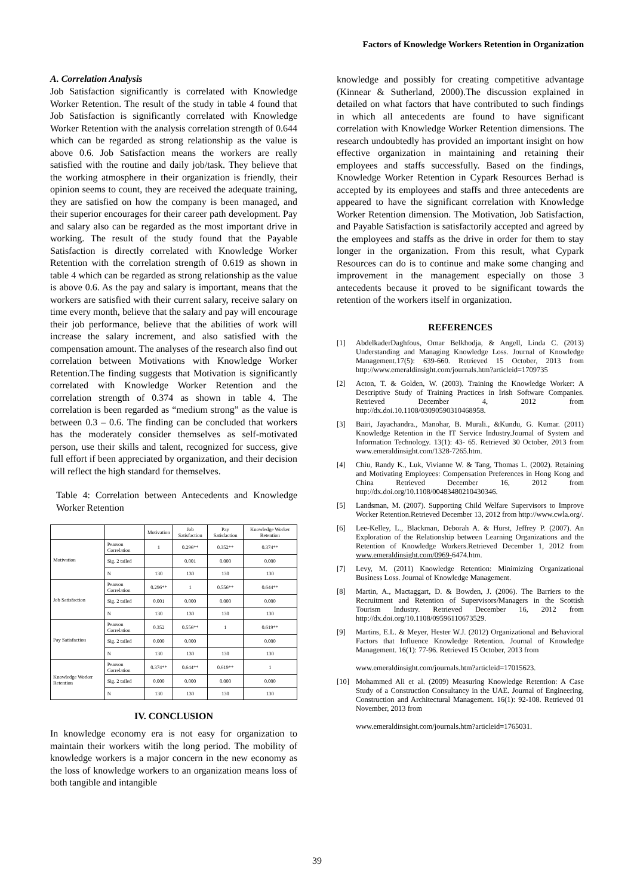Factors of Knowledge Workers Retention in Organization
A. Correlation Analysis
Job Satisfaction significantly is correlated with Knowledge Worker Retention. The result of the study in table 4 found that Job Satisfaction is significantly correlated with Knowledge Worker Retention with the analysis correlation strength of 0.644 which can be regarded as strong relationship as the value is above 0.6. Job Satisfaction means the workers are really satisfied with the routine and daily job/task. They believe that the working atmosphere in their organization is friendly, their opinion seems to count, they are received the adequate training, they are satisfied on how the company is been managed, and their superior encourages for their career path development. Pay and salary also can be regarded as the most important drive in working. The result of the study found that the Payable Satisfaction is directly correlated with Knowledge Worker Retention with the correlation strength of 0.619 as shown in table 4 which can be regarded as strong relationship as the value is above 0.6. As the pay and salary is important, means that the workers are satisfied with their current salary, receive salary on time every month, believe that the salary and pay will encourage their job performance, believe that the abilities of work will increase the salary increment, and also satisfied with the compensation amount. The analyses of the research also find out correlation between Motivations with Knowledge Worker Retention.The finding suggests that Motivation is significantly correlated with Knowledge Worker Retention and the correlation strength of 0.374 as shown in table 4. The correlation is been regarded as “medium strong” as the value is between 0.3 – 0.6. The finding can be concluded that workers has the moderately consider themselves as self-motivated person, use their skills and talent, recognized for success, give full effort if been appreciated by organization, and their decision will reflect the high standard for themselves.
Table 4: Correlation between Antecedents and Knowledge Worker Retention
| | | Motivation | Job Satisfaction | Pay Satisfaction | Knowledge Worker Retention |
| --- | --- | --- | --- | --- | --- |
| Motivation | Pearson Correlation | 1 | 0.296** | 0.352** | 0.374** |
| | Sig. 2 tailed | | 0.001 | 0.000 | 0.000 |
| | N | 130 | 130 | 130 | 130 |
| Job Satisfaction | Pearson Correlation | 0.296** | 1 | 0.556** | 0.644** |
| | Sig. 2 tailed | 0.001 | 0.000 | 0.000 | 0.000 |
| | N | 130 | 130 | 130 | 130 |
| Pay Satisfaction | Pearson Correlation | 0.352 | 0.556** | 1 | 0.619** |
| | Sig. 2 tailed | 0.000 | 0.000 | | 0.000 |
| | N | 130 | 130 | 130 | 130 |
| Knowledge Worker Retention | Pearson Correlation | 0.374** | 0.644** | 0.619** | 1 |
| | Sig. 2 tailed | 0.000 | 0.000 | 0.000 | 0.000 |
| | N | 130 | 130 | 130 | 130 |
IV. CONCLUSION
In knowledge economy era is not easy for organization to maintain their workers witih the long period. The mobility of knowledge workers is a major concern in the new economy as the loss of knowledge workers to an organization means loss of both tangible and intangible
knowledge and possibly for creating competitive advantage (Kinnear & Sutherland, 2000).The discussion explained in detailed on what factors that have contributed to such findings in which all antecedents are found to have significant correlation with Knowledge Worker Retention dimensions. The research undoubtedly has provided an important insight on how effective organization in maintaining and retaining their employees and staffs successfully. Based on the findings, Knowledge Worker Retention in Cypark Resources Berhad is accepted by its employees and staffs and three antecedents are appeared to have the significant correlation with Knowledge Worker Retention dimension. The Motivation, Job Satisfaction, and Payable Satisfaction is satisfactorily accepted and agreed by the employees and staffs as the drive in order for them to stay longer in the organization. From this result, what Cypark Resources can do is to continue and make some changing and improvement in the management especially on those 3 antecedents because it proved to be significant towards the retention of the workers itself in organization.
REFERENCES
[1] AbdelkaderDaghfous, Omar Belkhodja, & Angell, Linda C. (2013) Understanding and Managing Knowledge Loss. Journal of Knowledge Management.17(5): 639-660. Retrieved 15 October, 2013 from http://www.emeraldinsight.com/journals.htm?articleid=1709735
[2] Acton, T. & Golden, W. (2003). Training the Knowledge Worker: A Descriptive Study of Training Practices in Irish Software Companies. Retrieved December 4, 2012 from http://dx.doi.10.1108/03090590310468958.
[3] Bairi, Jayachandra., Manohar, B. Murali., &Kundu, G. Kumar. (2011) Knowledge Retention in the IT Service Industry.Journal of System and Information Technology. 13(1): 43- 65. Retrieved 30 October, 2013 from www.emeraldinsight.com/1328-7265.htm.
[4] Chiu, Randy K., Luk, Vivianne W. & Tang, Thomas L. (2002). Retaining and Motivating Employees: Compensation Preferences in Hong Kong and China Retrieved December 16, 2012 from http://dx.doi.org/10.1108/00483480210430346.
[5] Landsman, M. (2007). Supporting Child Welfare Supervisors to Improve Worker Retention.Retrieved December 13, 2012 from http://www.cwla.org/.
[6] Lee-Kelley, L., Blackman, Deborah A. & Hurst, Jeffrey P. (2007). An Exploration of the Relationship between Learning Organizations and the Retention of Knowledge Workers.Retrieved December 1, 2012 from www.emeraldinsight.com/0969-6474.htm.
[7] Levy, M. (2011) Knowledge Retention: Minimizing Organizational Business Loss. Journal of Knowledge Management.
[8] Martin, A., Mactaggart, D. & Bowden, J. (2006). The Barriers to the Recruitment and Retention of Supervisors/Managers in the Scottish Tourism Industry. Retrieved December 16, 2012 from http://dx.doi.org/10.1108/09596110673529.
[9] Martins, E.L. & Meyer, Hester W.J. (2012) Organizational and Behavioral Factors that Influence Knowledge Retention. Journal of Knowledge Management. 16(1): 77-96. Retrieved 15 October, 2013 from
www.emeraldinsight.com/journals.htm?articleid=17015623.
[10] Mohammed Ali et al. (2009) Measuring Knowledge Retention: A Case Study of a Construction Consultancy in the UAE. Journal of Engineering, Construction and Architectural Management. 16(1): 92-108. Retrieved 01 November, 2013 from
www.emeraldinsight.com/journals.htm?articleid=1765031.
39